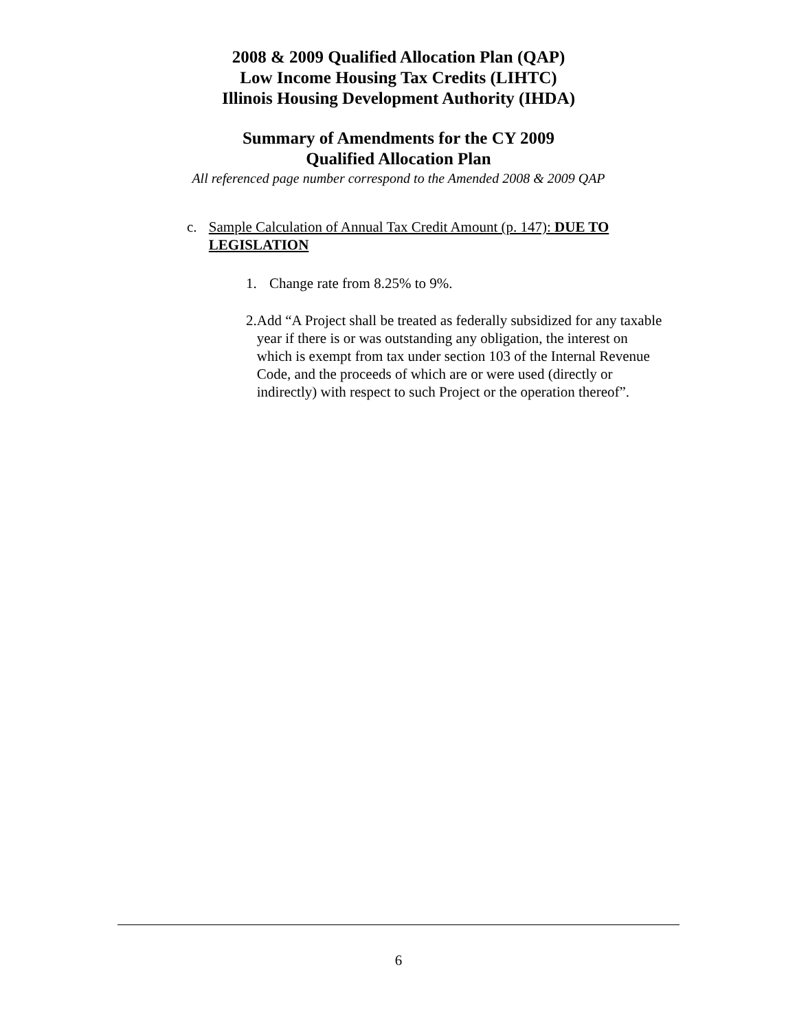2008 & 2009 Qualified Allocation Plan (QAP)
Low Income Housing Tax Credits (LIHTC)
Illinois Housing Development Authority (IHDA)
Summary of Amendments for the CY 2009
Qualified Allocation Plan
All referenced page number correspond to the Amended 2008 & 2009 QAP
c. Sample Calculation of Annual Tax Credit Amount (p. 147): DUE TO LEGISLATION
1. Change rate from 8.25% to 9%.
2. Add “A Project shall be treated as federally subsidized for any taxable year if there is or was outstanding any obligation, the interest on which is exempt from tax under section 103 of the Internal Revenue Code, and the proceeds of which are or were used (directly or indirectly) with respect to such Project or the operation thereof”.
6